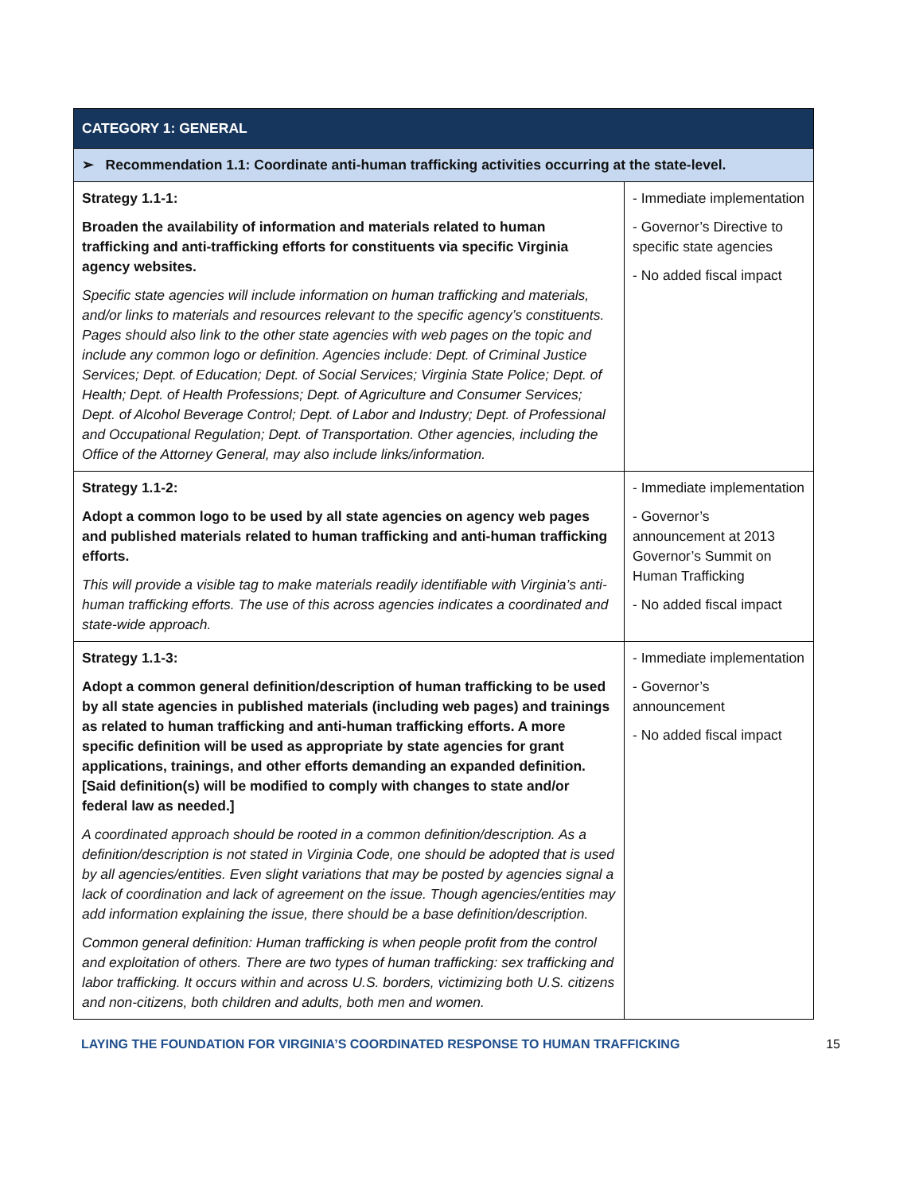| CATEGORY 1: GENERAL | |
| --- | --- |
| ➢ Recommendation 1.1: Coordinate anti-human trafficking activities occurring at the state-level. | |
| Strategy 1.1-1: Broaden the availability of information and materials related to human trafficking and anti-trafficking efforts for constituents via specific Virginia agency websites. Specific state agencies will include information on human trafficking and materials, and/or links to materials and resources relevant to the specific agency’s constituents. Pages should also link to the other state agencies with web pages on the topic and include any common logo or definition. Agencies include: Dept. of Criminal Justice Services; Dept. of Education; Dept. of Social Services; Virginia State Police; Dept. of Health; Dept. of Health Professions; Dept. of Agriculture and Consumer Services; Dept. of Alcohol Beverage Control; Dept. of Labor and Industry; Dept. of Professional and Occupational Regulation; Dept. of Transportation. Other agencies, including the Office of the Attorney General, may also include links/information. | - Immediate implementation - Governor’s Directive to specific state agencies - No added fiscal impact |
| Strategy 1.1-2: Adopt a common logo to be used by all state agencies on agency web pages and published materials related to human trafficking and anti-human trafficking efforts. This will provide a visible tag to make materials readily identifiable with Virginia’s anti-human trafficking efforts. The use of this across agencies indicates a coordinated and state-wide approach. | - Immediate implementation - Governor’s announcement at 2013 Governor’s Summit on Human Trafficking - No added fiscal impact |
| Strategy 1.1-3: Adopt a common general definition/description of human trafficking to be used by all state agencies in published materials (including web pages) and trainings as related to human trafficking and anti-human trafficking efforts. A more specific definition will be used as appropriate by state agencies for grant applications, trainings, and other efforts demanding an expanded definition. [Said definition(s) will be modified to comply with changes to state and/or federal law as needed.] A coordinated approach should be rooted in a common definition/description. As a definition/description is not stated in Virginia Code, one should be adopted that is used by all agencies/entities. Even slight variations that may be posted by agencies signal a lack of coordination and lack of agreement on the issue. Though agencies/entities may add information explaining the issue, there should be a base definition/description. Common general definition: Human trafficking is when people profit from the control and exploitation of others. There are two types of human trafficking: sex trafficking and labor trafficking. It occurs within and across U.S. borders, victimizing both U.S. citizens and non-citizens, both children and adults, both men and women. | - Immediate implementation - Governor’s announcement - No added fiscal impact |
LAYING THE FOUNDATION FOR VIRGINIA’S COORDINATED RESPONSE TO HUMAN TRAFFICKING 15